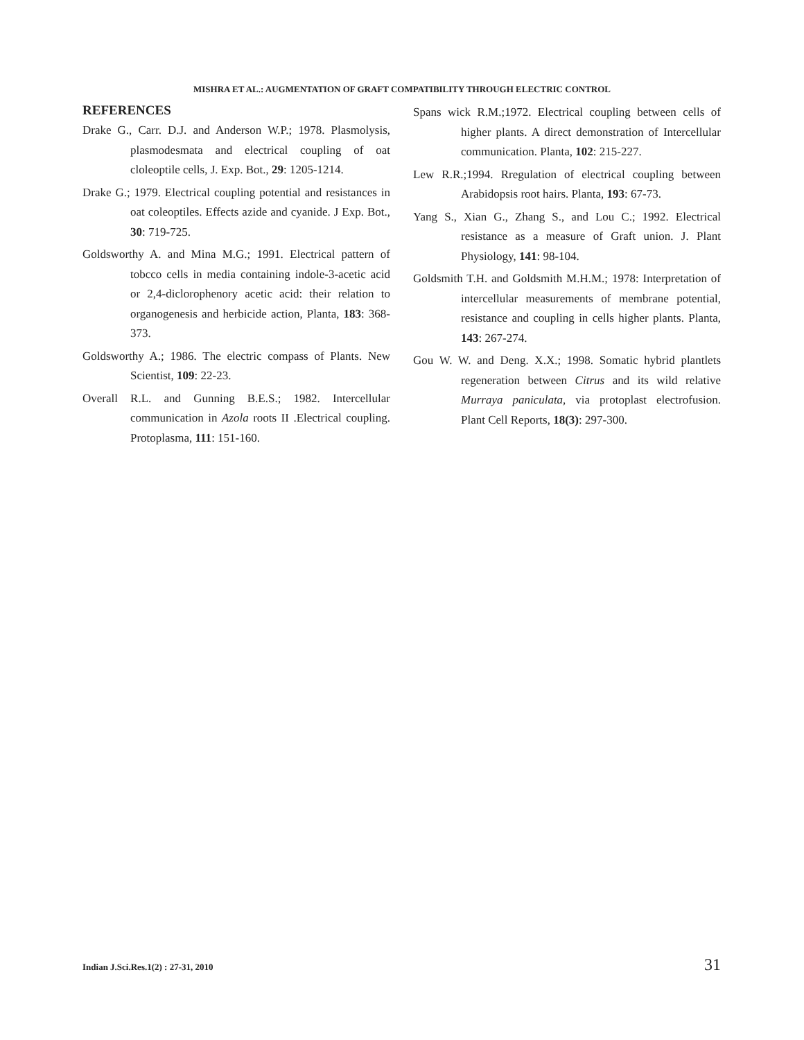MISHRA ET AL.: AUGMENTATION OF GRAFT COMPATIBILITY THROUGH ELECTRIC CONTROL
REFERENCES
Drake G., Carr. D.J. and Anderson W.P.; 1978. Plasmolysis, plasmodesmata and electrical coupling of oat cloleoptile cells, J. Exp. Bot., 29: 1205-1214.
Drake G.; 1979. Electrical coupling potential and resistances in oat coleoptiles. Effects azide and cyanide. J Exp. Bot., 30: 719-725.
Goldsworthy A. and Mina M.G.; 1991. Electrical pattern of tobcco cells in media containing indole-3-acetic acid or 2,4-diclorophenory acetic acid: their relation to organogenesis and herbicide action, Planta, 183: 368-373.
Goldsworthy A.; 1986. The electric compass of Plants. New Scientist, 109: 22-23.
Overall R.L. and Gunning B.E.S.; 1982. Intercellular communication in Azola roots II .Electrical coupling. Protoplasma, 111: 151-160.
Spans wick R.M.;1972. Electrical coupling between cells of higher plants. A direct demonstration of Intercellular communication. Planta, 102: 215-227.
Lew R.R.;1994. Rregulation of electrical coupling between Arabidopsis root hairs. Planta, 193: 67-73.
Yang S., Xian G., Zhang S., and Lou C.; 1992. Electrical resistance as a measure of Graft union. J. Plant Physiology, 141: 98-104.
Goldsmith T.H. and Goldsmith M.H.M.; 1978: Interpretation of intercellular measurements of membrane potential, resistance and coupling in cells higher plants. Planta, 143: 267-274.
Gou W. W. and Deng. X.X.; 1998. Somatic hybrid plantlets regeneration between Citrus and its wild relative Murraya paniculata, via protoplast electrofusion. Plant Cell Reports, 18(3): 297-300.
Indian J.Sci.Res.1(2) : 27-31, 2010 31